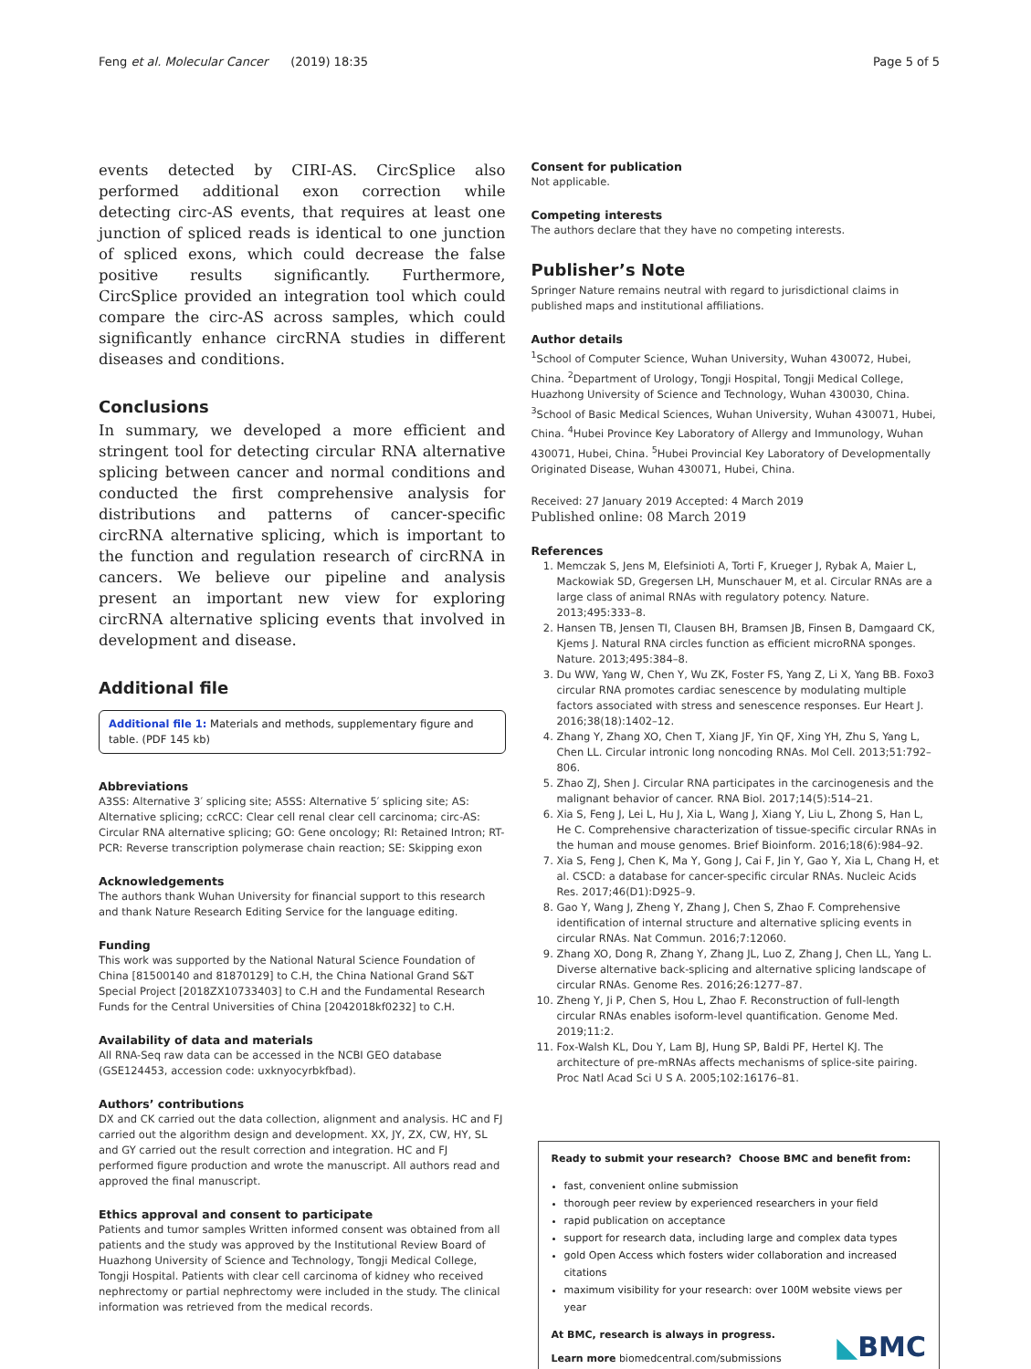Feng et al. Molecular Cancer (2019) 18:35 Page 5 of 5
events detected by CIRI-AS. CircSplice also performed additional exon correction while detecting circ-AS events, that requires at least one junction of spliced reads is identical to one junction of spliced exons, which could decrease the false positive results significantly. Furthermore, CircSplice provided an integration tool which could compare the circ-AS across samples, which could significantly enhance circRNA studies in different diseases and conditions.
Conclusions
In summary, we developed a more efficient and stringent tool for detecting circular RNA alternative splicing between cancer and normal conditions and conducted the first comprehensive analysis for distributions and patterns of cancer-specific circRNA alternative splicing, which is important to the function and regulation research of circRNA in cancers. We believe our pipeline and analysis present an important new view for exploring circRNA alternative splicing events that involved in development and disease.
Additional file
Additional file 1: Materials and methods, supplementary figure and table. (PDF 145 kb)
Abbreviations
A3SS: Alternative 3′ splicing site; A5SS: Alternative 5′ splicing site; AS: Alternative splicing; ccRCC: Clear cell renal clear cell carcinoma; circ-AS: Circular RNA alternative splicing; GO: Gene oncology; RI: Retained Intron; RT-PCR: Reverse transcription polymerase chain reaction; SE: Skipping exon
Acknowledgements
The authors thank Wuhan University for financial support to this research and thank Nature Research Editing Service for the language editing.
Funding
This work was supported by the National Natural Science Foundation of China [81500140 and 81870129] to C.H, the China National Grand S&T Special Project [2018ZX10733403] to C.H and the Fundamental Research Funds for the Central Universities of China [2042018kf0232] to C.H.
Availability of data and materials
All RNA-Seq raw data can be accessed in the NCBI GEO database (GSE124453, accession code: uxknyocyrbkfbad).
Authors’ contributions
DX and CK carried out the data collection, alignment and analysis. HC and FJ carried out the algorithm design and development. XX, JY, ZX, CW, HY, SL and GY carried out the result correction and integration. HC and FJ performed figure production and wrote the manuscript. All authors read and approved the final manuscript.
Ethics approval and consent to participate
Patients and tumor samples Written informed consent was obtained from all patients and the study was approved by the Institutional Review Board of Huazhong University of Science and Technology, Tongji Medical College, Tongji Hospital. Patients with clear cell carcinoma of kidney who received nephrectomy or partial nephrectomy were included in the study. The clinical information was retrieved from the medical records.
Consent for publication
Not applicable.
Competing interests
The authors declare that they have no competing interests.
Publisher’s Note
Springer Nature remains neutral with regard to jurisdictional claims in published maps and institutional affiliations.
Author details
<sup>1</sup> School of Computer Science, Wuhan University, Wuhan 430072, Hubei, China. <sup>2</sup>Department of Urology, Tongji Hospital, Tongji Medical College, Huazhong University of Science and Technology, Wuhan 430030, China. <sup>3</sup>School of Basic Medical Sciences, Wuhan University, Wuhan 430071, Hubei, China. <sup>4</sup>Hubei Province Key Laboratory of Allergy and Immunology, Wuhan 430071, Hubei, China. <sup>5</sup>Hubei Provincial Key Laboratory of Developmentally Originated Disease, Wuhan 430071, Hubei, China.
Received: 27 January 2019 Accepted: 4 March 2019
Published online: 08 March 2019
References
1. Memczak S, Jens M, Elefsinioti A, Torti F, Krueger J, Rybak A, Maier L, Mackowiak SD, Gregersen LH, Munschauer M, et al. Circular RNAs are a large class of animal RNAs with regulatory potency. Nature. 2013;495:333–8.
2. Hansen TB, Jensen TI, Clausen BH, Bramsen JB, Finsen B, Damgaard CK, Kjems J. Natural RNA circles function as efficient microRNA sponges. Nature. 2013;495:384–8.
3. Du WW, Yang W, Chen Y, Wu ZK, Foster FS, Yang Z, Li X, Yang BB. Foxo3 circular RNA promotes cardiac senescence by modulating multiple factors associated with stress and senescence responses. Eur Heart J. 2016;38(18):1402–12.
4. Zhang Y, Zhang XO, Chen T, Xiang JF, Yin QF, Xing YH, Zhu S, Yang L, Chen LL. Circular intronic long noncoding RNAs. Mol Cell. 2013;51:792–806.
5. Zhao ZJ, Shen J. Circular RNA participates in the carcinogenesis and the malignant behavior of cancer. RNA Biol. 2017;14(5):514–21.
6. Xia S, Feng J, Lei L, Hu J, Xia L, Wang J, Xiang Y, Liu L, Zhong S, Han L, He C. Comprehensive characterization of tissue-specific circular RNAs in the human and mouse genomes. Brief Bioinform. 2016;18(6):984–92.
7. Xia S, Feng J, Chen K, Ma Y, Gong J, Cai F, Jin Y, Gao Y, Xia L, Chang H, et al. CSCD: a database for cancer-specific circular RNAs. Nucleic Acids Res. 2017;46(D1):D925–9.
8. Gao Y, Wang J, Zheng Y, Zhang J, Chen S, Zhao F. Comprehensive identification of internal structure and alternative splicing events in circular RNAs. Nat Commun. 2016;7:12060.
9. Zhang XO, Dong R, Zhang Y, Zhang JL, Luo Z, Zhang J, Chen LL, Yang L. Diverse alternative back-splicing and alternative splicing landscape of circular RNAs. Genome Res. 2016;26:1277–87.
10. Zheng Y, Ji P, Chen S, Hou L, Zhao F. Reconstruction of full-length circular RNAs enables isoform-level quantification. Genome Med. 2019;11:2.
11. Fox-Walsh KL, Dou Y, Lam BJ, Hung SP, Baldi PF, Hertel KJ. The architecture of pre-mRNAs affects mechanisms of splice-site pairing. Proc Natl Acad Sci U S A. 2005;102:16176–81.
Ready to submit your research? Choose BMC and benefit from:
fast, convenient online submission
thorough peer review by experienced researchers in your field
rapid publication on acceptance
support for research data, including large and complex data types
gold Open Access which fosters wider collaboration and increased citations
maximum visibility for your research: over 100M website views per year
At BMC, research is always in progress.
Learn more biomedcentral.com/submissions
◣BMC